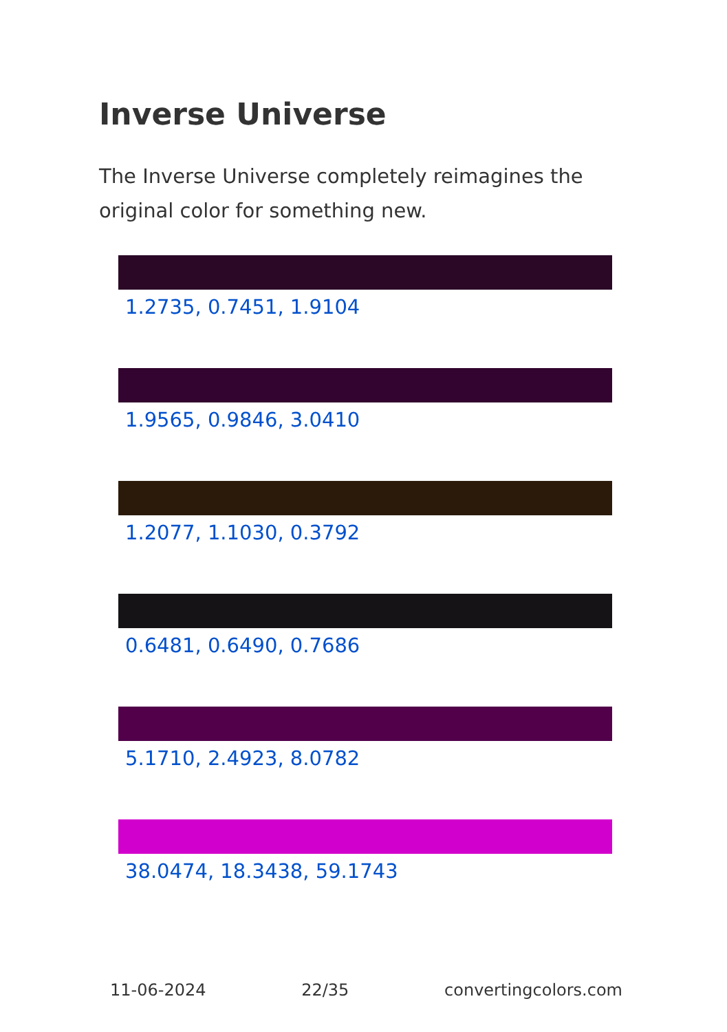Inverse Universe
The Inverse Universe completely reimagines the original color for something new.
1.2735, 0.7451, 1.9104
1.9565, 0.9846, 3.0410
1.2077, 1.1030, 0.3792
0.6481, 0.6490, 0.7686
5.1710, 2.4923, 8.0782
38.0474, 18.3438, 59.1743
11-06-2024 22/35 convertingcolors.com